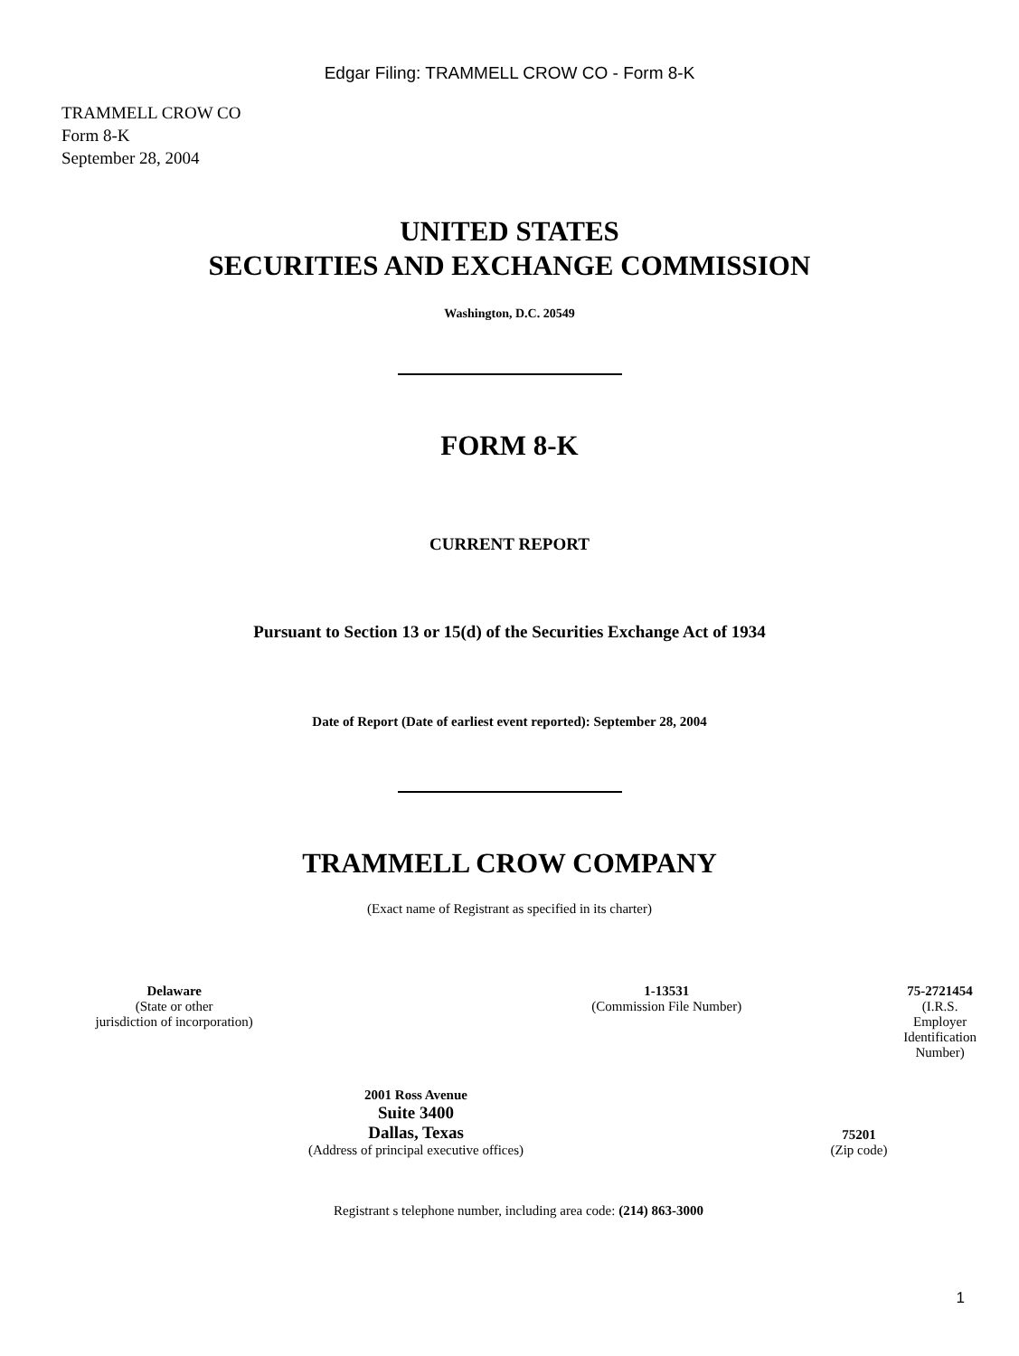Edgar Filing: TRAMMELL CROW CO - Form 8-K
TRAMMELL CROW CO
Form 8-K
September 28, 2004
UNITED STATES
SECURITIES AND EXCHANGE COMMISSION
Washington, D.C. 20549
FORM 8-K
CURRENT REPORT
Pursuant to Section 13 or 15(d) of the Securities Exchange Act of 1934
Date of Report (Date of earliest event reported): September 28, 2004
TRAMMELL CROW COMPANY
(Exact name of Registrant as specified in its charter)
| Delaware (State or other jurisdiction of incorporation) | 1-13531 (Commission File Number) | 75-2721454 (I.R.S. Employer Identification Number) |
| 2001 Ross Avenue Suite 3400 Dallas, Texas (Address of principal executive offices) | 75201 (Zip code) |
Registrant s telephone number, including area code: (214) 863-3000
1